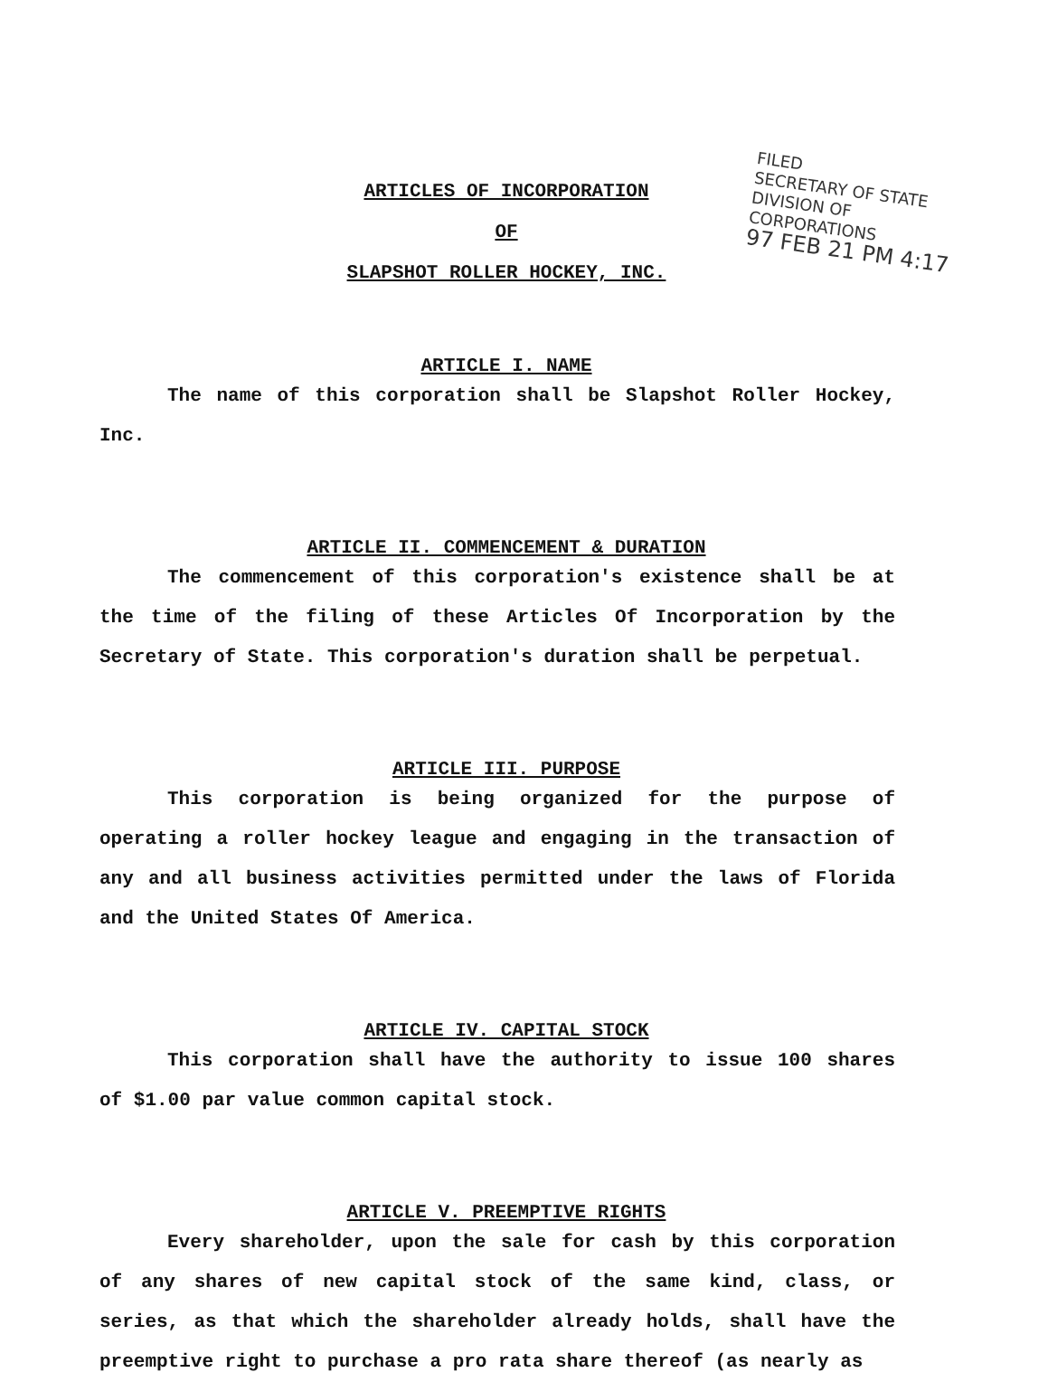FILED
SECRETARY OF STATE
DIVISION OF CORPORATIONS
97 FEB 21 PM 4:17
ARTICLES OF INCORPORATION
OF
SLAPSHOT ROLLER HOCKEY, INC.
ARTICLE I. NAME
The name of this corporation shall be Slapshot Roller Hockey, Inc.
ARTICLE II. COMMENCEMENT & DURATION
The commencement of this corporation's existence shall be at the time of the filing of these Articles Of Incorporation by the Secretary of State. This corporation's duration shall be perpetual.
ARTICLE III. PURPOSE
This corporation is being organized for the purpose of operating a roller hockey league and engaging in the transaction of any and all business activities permitted under the laws of Florida and the United States Of America.
ARTICLE IV. CAPITAL STOCK
This corporation shall have the authority to issue 100 shares of $1.00 par value common capital stock.
ARTICLE V. PREEMPTIVE RIGHTS
Every shareholder, upon the sale for cash by this corporation of any shares of new capital stock of the same kind, class, or series, as that which the shareholder already holds, shall have the preemptive right to purchase a pro rata share thereof (as nearly as